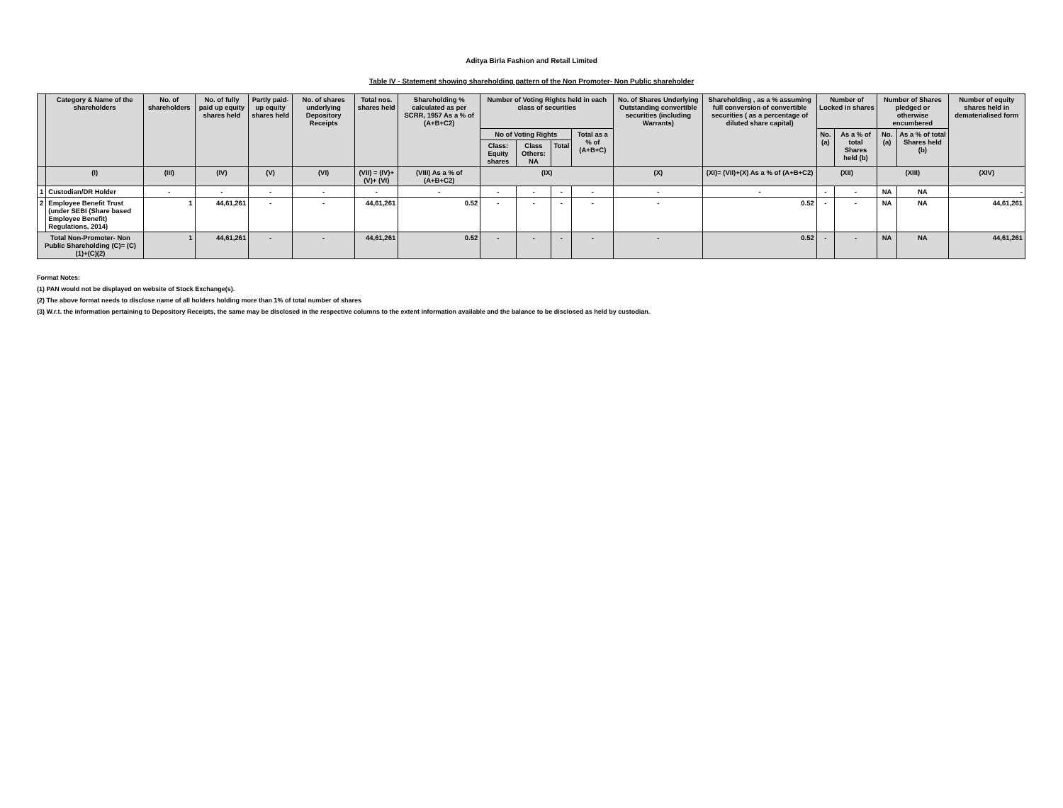Aditya Birla Fashion and Retail Limited
Table IV - Statement showing shareholding pattern of the Non Promoter- Non Public shareholder
| | Category & Name of the shareholders | No. of shareholders | No. of fully paid up equity shares held | Partly paid-up equity shares held | No. of shares underlying Depository Receipts | Total nos. shares held | Shareholding % calculated as per SCRR, 1957 As a % of (A+B+C2) | Number of Voting Rights held in each class of securities | | | | No. of Shares Underlying Outstanding convertible securities (including Warrants) | Shareholding , as a % assuming full conversion of convertible securities ( as a percentage of diluted share capital) | Number of Locked in shares | | Number of Shares pledged or otherwise encumbered | | Number of equity shares held in dematerialised form |
| --- | --- | --- | --- | --- | --- | --- | --- | --- | --- | --- | --- | --- | --- | --- | --- | --- | --- | --- |
| | | | | | | | | No of Voting Rights | | | Total as a % of (A+B+C) | | | No. (a) | As a % of total Shares held (b) | No. (a) | As a % of total Shares held (b) | |
| | | | | | | | | Class: Equity shares | Class Others: NA | Total | | | | | | | | |
| | (I) | (III) | (IV) | (V) | (VI) | (VII) = (IV)+(V)+ (VI) | (VIII) As a % of (A+B+C2) | (IX) | | | | (X) | (XI)= (VII)+(X) As a % of (A+B+C2) | (XII) | | (XIII) | | (XIV) |
| 1 | Custodian/DR Holder | - | - | - | - | - | - | - | - | - | - | - | - | - | - | NA | NA | - |
| 2 | Employee Benefit Trust (under SEBI (Share based Employee Benefit) Regulations, 2014) | 1 | 44,61,261 | - | - | 44,61,261 | 0.52 | - | - | - | - | - | 0.52 | - | - | NA | NA | 44,61,261 |
| Total Non-Promoter- Non Public Shareholding (C)= (C)(1)+(C)(2) | | 1 | 44,61,261 | - | - | 44,61,261 | 0.52 | - | - | - | - | - | 0.52 | - | - | NA | NA | 44,61,261 |
Format Notes:
(1) PAN would not be displayed on website of Stock Exchange(s).
(2) The above format needs to disclose name of all holders holding more than 1% of total number of shares
(3) W.r.t. the information pertaining to Depository Receipts, the same may be disclosed in the respective columns to the extent information available and the balance to be disclosed as held by custodian.